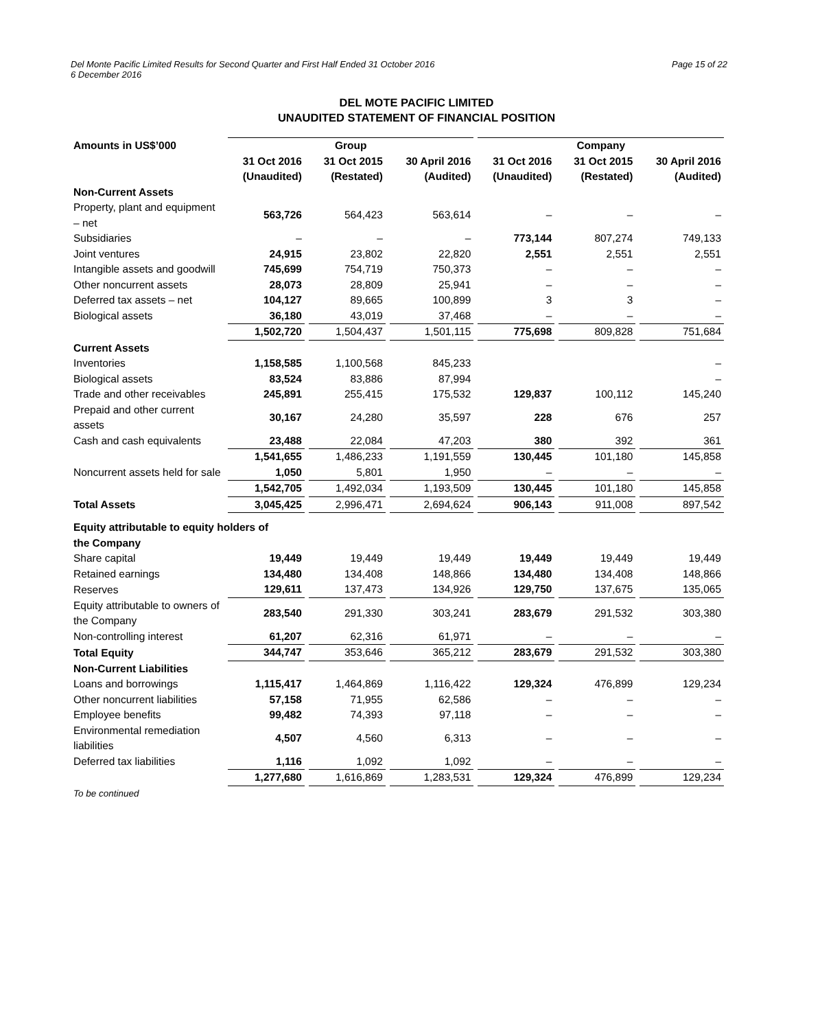Page 15 of 22 Del Monte Pacific Limited Results for Second Quarter and First Half Ended 31 October 2016
6 December 2016
DEL MOTE PACIFIC LIMITED
UNAUDITED STATEMENT OF FINANCIAL POSITION
| Amounts in US$’000 | Group | | | Company | | |
| --- | --- | --- | --- | --- | --- | --- |
| | 31 Oct 2016 (Unaudited) | 31 Oct 2015 (Restated) | 30 April 2016 (Audited) | 31 Oct 2016 (Unaudited) | 31 Oct 2015 (Restated) | 30 April 2016 (Audited) |
| Non-Current Assets | | | | | | |
| Property, plant and equipment – net | 563,726 | 564,423 | 563,614 | – | – | – |
| Subsidiaries | – | – | – | 773,144 | 807,274 | 749,133 |
| Joint ventures | 24,915 | 23,802 | 22,820 | 2,551 | 2,551 | 2,551 |
| Intangible assets and goodwill | 745,699 | 754,719 | 750,373 | – | – | – |
| Other noncurrent assets | 28,073 | 28,809 | 25,941 | – | – | – |
| Deferred tax assets – net | 104,127 | 89,665 | 100,899 | 3 | 3 | – |
| Biological assets | 36,180 | 43,019 | 37,468 | – | – | – |
| | 1,502,720 | 1,504,437 | 1,501,115 | 775,698 | 809,828 | 751,684 |
| Current Assets | | | | | | |
| Inventories | 1,158,585 | 1,100,568 | 845,233 | | | – |
| Biological assets | 83,524 | 83,886 | 87,994 | | | – |
| Trade and other receivables | 245,891 | 255,415 | 175,532 | 129,837 | 100,112 | 145,240 |
| Prepaid and other current assets | 30,167 | 24,280 | 35,597 | 228 | 676 | 257 |
| Cash and cash equivalents | 23,488 | 22,084 | 47,203 | 380 | 392 | 361 |
| | 1,541,655 | 1,486,233 | 1,191,559 | 130,445 | 101,180 | 145,858 |
| Noncurrent assets held for sale | 1,050 | 5,801 | 1,950 | – | – | – |
| | 1,542,705 | 1,492,034 | 1,193,509 | 130,445 | 101,180 | 145,858 |
| Total Assets | 3,045,425 | 2,996,471 | 2,694,624 | 906,143 | 911,008 | 897,542 |
| Equity attributable to equity holders of the Company | | | | | | |
| Share capital | 19,449 | 19,449 | 19,449 | 19,449 | 19,449 | 19,449 |
| Retained earnings | 134,480 | 134,408 | 148,866 | 134,480 | 134,408 | 148,866 |
| Reserves | 129,611 | 137,473 | 134,926 | 129,750 | 137,675 | 135,065 |
| Equity attributable to owners of the Company | 283,540 | 291,330 | 303,241 | 283,679 | 291,532 | 303,380 |
| Non-controlling interest | 61,207 | 62,316 | 61,971 | – | – | – |
| Total Equity | 344,747 | 353,646 | 365,212 | 283,679 | 291,532 | 303,380 |
| Non-Current Liabilities | | | | | | |
| Loans and borrowings | 1,115,417 | 1,464,869 | 1,116,422 | 129,324 | 476,899 | 129,234 |
| Other noncurrent liabilities | 57,158 | 71,955 | 62,586 | – | – | – |
| Employee benefits | 99,482 | 74,393 | 97,118 | – | – | – |
| Environmental remediation liabilities | 4,507 | 4,560 | 6,313 | – | – | – |
| Deferred tax liabilities | 1,116 | 1,092 | 1,092 | – | – | – |
| | 1,277,680 | 1,616,869 | 1,283,531 | 129,324 | 476,899 | 129,234 |
| To be continued | | | | | | |